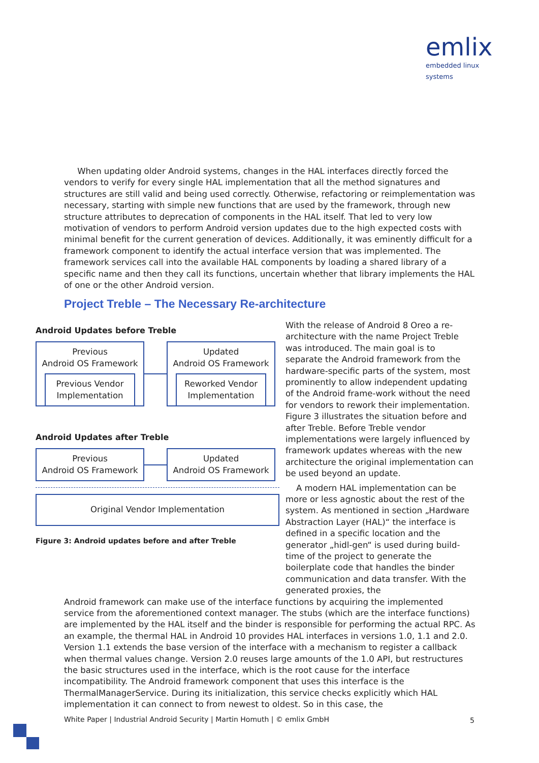emlix
embedded linux systems
When updating older Android systems, changes in the HAL interfaces directly forced the vendors to verify for every single HAL implementation that all the method signatures and structures are still valid and being used correctly. Otherwise, refactoring or reimplementation was necessary, starting with simple new functions that are used by the framework, through new structure attributes to deprecation of components in the HAL itself. That led to very low motivation of vendors to perform Android version updates due to the high expected costs with minimal benefit for the current generation of devices. Additionally, it was eminently difficult for a framework component to identify the actual interface version that was implemented. The framework services call into the available HAL components by loading a shared library of a specific name and then they call its functions, uncertain whether that library implements the HAL of one or the other Android version.
Project Treble – The Necessary Re-architecture
Android Updates before Treble
Previous
Android OS Framework
Previous Vendor
Implementation
Updated
Android OS Framework
Reworked Vendor
Implementation
Android Updates after Treble
Previous
Android OS Framework
Updated
Android OS Framework
Original Vendor Implementation
Figure 3: Android updates before and after Treble
With the release of Android 8 Oreo a re-architecture with the name Project Treble was introduced. The main goal is to separate the Android framework from the hardware-specific parts of the system, most prominently to allow independent updating of the Android frame-work without the need for vendors to rework their implementation. Figure 3 illustrates the situation before and after Treble. Before Treble vendor implementations were largely influenced by framework updates whereas with the new architecture the original implementation can be used beyond an update.
A modern HAL implementation can be more or less agnostic about the rest of the system. As mentioned in section „Hardware Abstraction Layer (HAL)“ the interface is defined in a specific location and the generator „hidl-gen“ is used during build-time of the project to generate the boilerplate code that handles the binder communication and data transfer. With the generated proxies, the
Android framework can make use of the interface functions by acquiring the implemented service from the aforementioned context manager. The stubs (which are the interface functions) are implemented by the HAL itself and the binder is responsible for performing the actual RPC. As an example, the thermal HAL in Android 10 provides HAL interfaces in versions 1.0, 1.1 and 2.0. Version 1.1 extends the base version of the interface with a mechanism to register a callback when thermal values change. Version 2.0 reuses large amounts of the 1.0 API, but restructures the basic structures used in the interface, which is the root cause for the interface incompatibility. The Android framework component that uses this interface is the ThermalManagerService. During its initialization, this service checks explicitly which HAL implementation it can connect to from newest to oldest. So in this case, the
White Paper | Industrial Android Security | Martin Homuth | © emlix GmbH
5